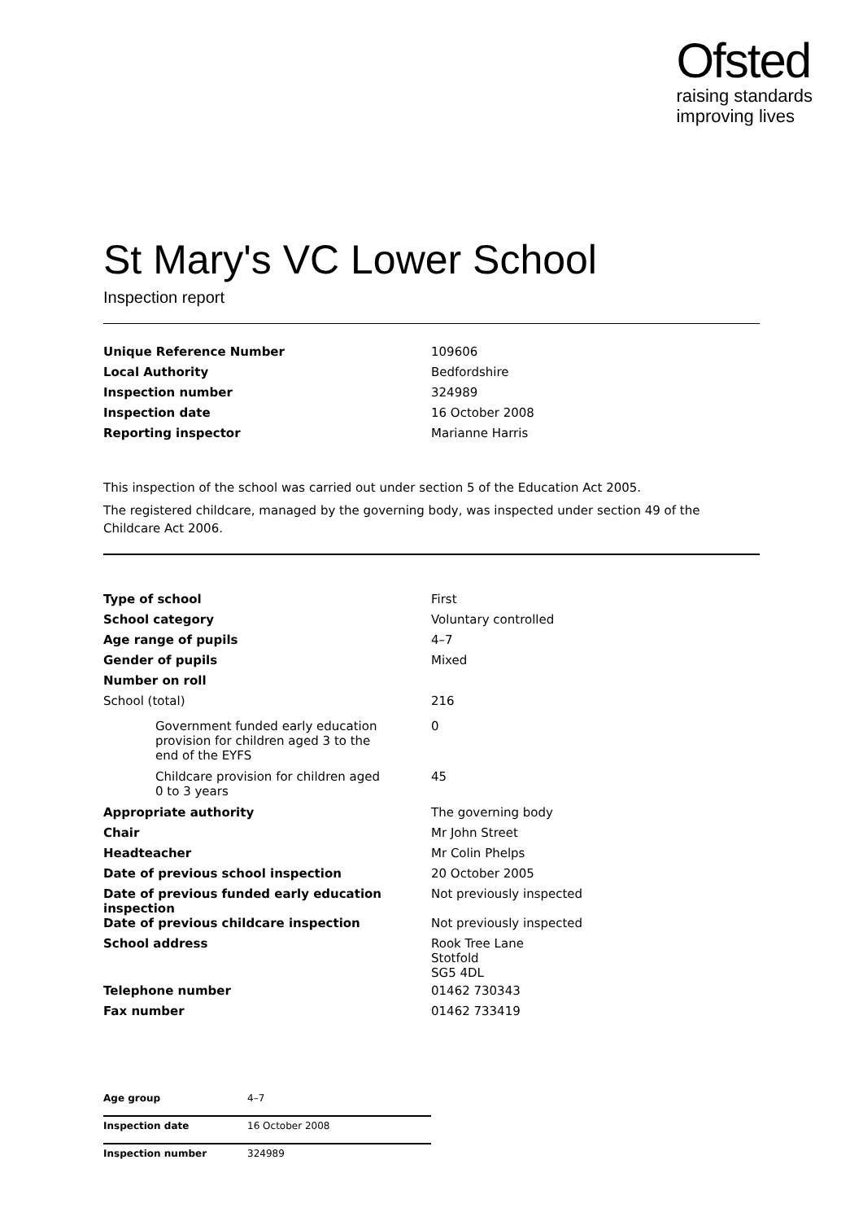Ofsted
raising standards
improving lives
St Mary's VC Lower School
Inspection report
| Unique Reference Number | 109606 |
| Local Authority | Bedfordshire |
| Inspection number | 324989 |
| Inspection date | 16 October 2008 |
| Reporting inspector | Marianne Harris |
This inspection of the school was carried out under section 5 of the Education Act 2005.
The registered childcare, managed by the governing body, was inspected under section 49 of the Childcare Act 2006.
| Type of school | First |
| School category | Voluntary controlled |
| Age range of pupils | 4–7 |
| Gender of pupils | Mixed |
| Number on roll | |
| School (total) | 216 |
| Government funded early education provision for children aged 3 to the end of the EYFS | 0 |
| Childcare provision for children aged 0 to 3 years | 45 |
| Appropriate authority | The governing body |
| Chair | Mr John Street |
| Headteacher | Mr Colin Phelps |
| Date of previous school inspection | 20 October 2005 |
| Date of previous funded early education inspection | Not previously inspected |
| Date of previous childcare inspection | Not previously inspected |
| School address | Rook Tree Lane Stotfold SG5 4DL |
| Telephone number | 01462 730343 |
| Fax number | 01462 733419 |
| Age group | 4–7 |
| Inspection date | 16 October 2008 |
| Inspection number | 324989 |